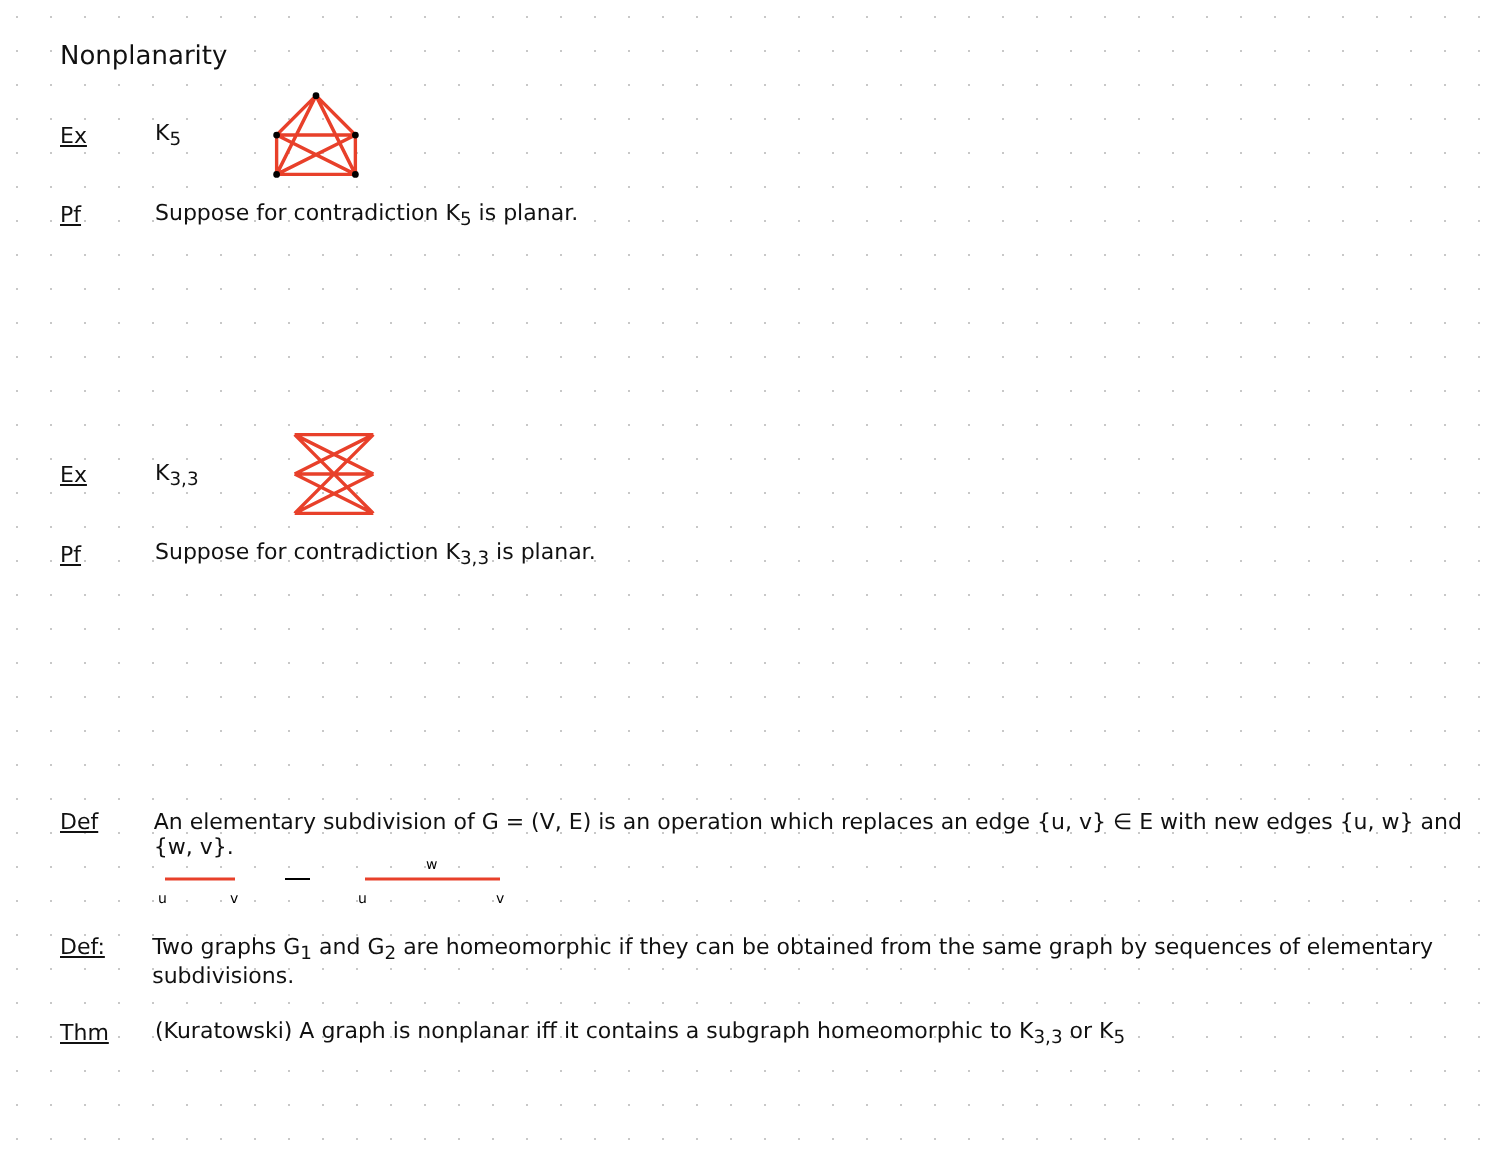Nonplanarity
Ex K<sub>5</sub>
Pf Suppose for contradiction K<sub>5</sub> is planar.
Ex K<sub>3,3</sub>
Pf Suppose for contradiction K<sub>3,3</sub> is planar.
Def An elementary subdivision of G = (V, E) is an operation which replaces an edge {u, v} ∈ E with new edges {u, w} and {w, v}.
u
v
u
w
v
Def: Two graphs G<sub>1</sub> and G<sub>2</sub> are homeomorphic if they can be obtained from the same graph by sequences of elementary subdivisions.
Thm (Kuratowski) A graph is nonplanar iff it contains a subgraph homeomorphic to K<sub>3,3</sub> or K<sub>5</sub>